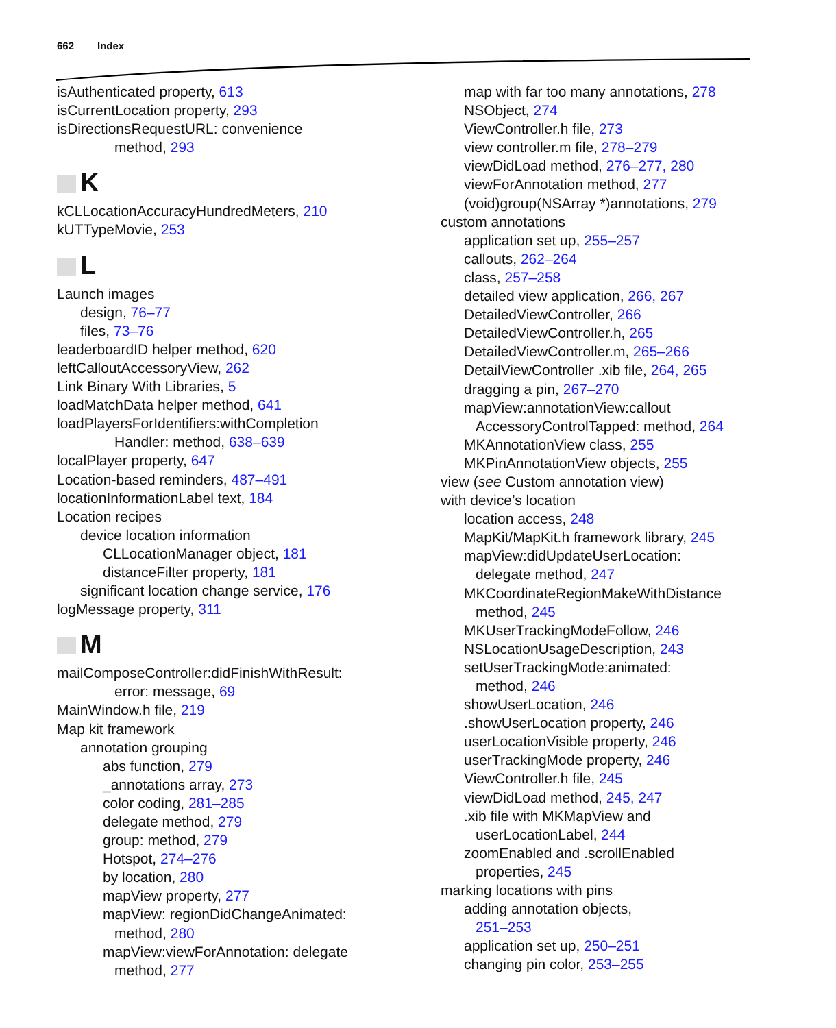662 Index
isAuthenticated property, 613
isCurrentLocation property, 293
isDirectionsRequestURL: convenience
method, 293
K
kCLLocationAccuracyHundredMeters, 210
kUTTypeMovie, 253
L
Launch images
design, 76–77
files, 73–76
leaderboardID helper method, 620
leftCalloutAccessoryView, 262
Link Binary With Libraries, 5
loadMatchData helper method, 641
loadPlayersForIdentifiers:withCompletion
Handler: method, 638–639
localPlayer property, 647
Location-based reminders, 487–491
locationInformationLabel text, 184
Location recipes
device location information
CLLocationManager object, 181
distanceFilter property, 181
significant location change service, 176
logMessage property, 311
M
mailComposeController:didFinishWithResult:
error: message, 69
MainWindow.h file, 219
Map kit framework
annotation grouping
abs function, 279
_annotations array, 273
color coding, 281–285
delegate method, 279
group: method, 279
Hotspot, 274–276
by location, 280
mapView property, 277
mapView: regionDidChangeAnimated:
method, 280
mapView:viewForAnnotation: delegate
method, 277
map with far too many annotations, 278
NSObject, 274
ViewController.h file, 273
view controller.m file, 278–279
viewDidLoad method, 276–277, 280
viewForAnnotation method, 277
(void)group(NSArray *)annotations, 279
custom annotations
application set up, 255–257
callouts, 262–264
class, 257–258
detailed view application, 266, 267
DetailedViewController, 266
DetailedViewController.h, 265
DetailedViewController.m, 265–266
DetailViewController .xib file, 264, 265
dragging a pin, 267–270
mapView:annotationView:callout
AccessoryControlTapped: method, 264
MKAnnotationView class, 255
MKPinAnnotationView objects, 255
view (see Custom annotation view)
with device’s location
location access, 248
MapKit/MapKit.h framework library, 245
mapView:didUpdateUserLocation:
delegate method, 247
MKCoordinateRegionMakeWithDistance
method, 245
MKUserTrackingModeFollow, 246
NSLocationUsageDescription, 243
setUserTrackingMode:animated:
method, 246
showUserLocation, 246
.showUserLocation property, 246
userLocationVisible property, 246
userTrackingMode property, 246
ViewController.h file, 245
viewDidLoad method, 245, 247
.xib file with MKMapView and
userLocationLabel, 244
zoomEnabled and .scrollEnabled
properties, 245
marking locations with pins
adding annotation objects,
251–253
application set up, 250–251
changing pin color, 253–255